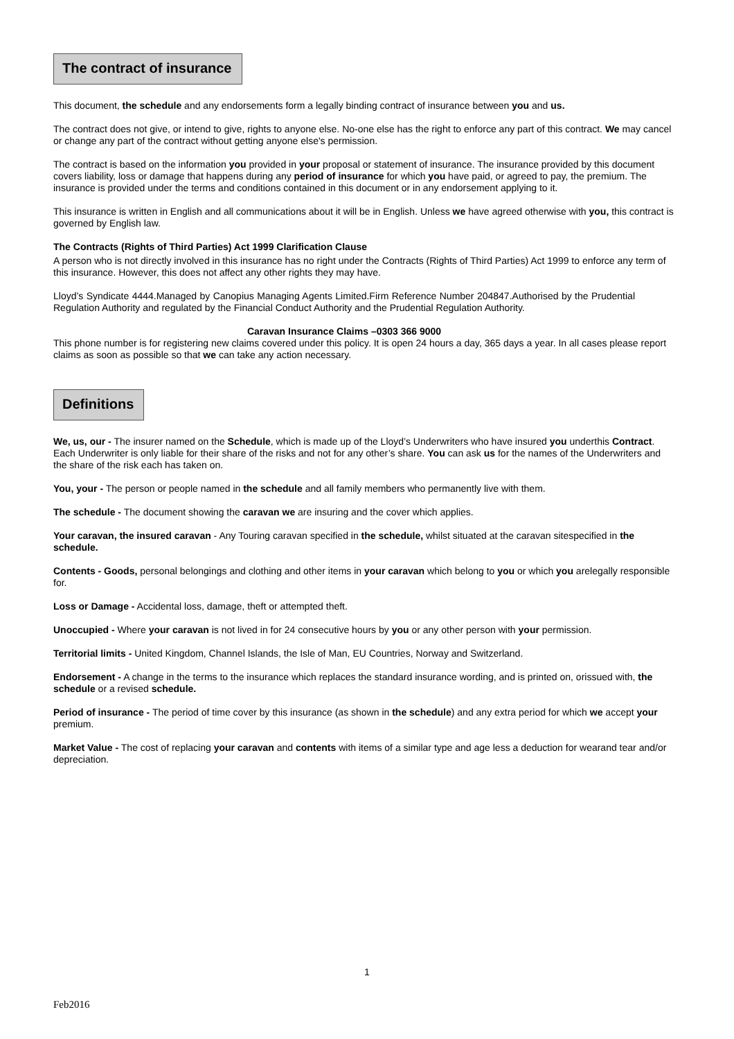The contract of insurance
This document, the schedule and any endorsements form a legally binding contract of insurance between you and us.
The contract does not give, or intend to give, rights to anyone else. No-one else has the right to enforce any part of this contract. We may cancel or change any part of the contract without getting anyone else's permission.
The contract is based on the information you provided in your proposal or statement of insurance. The insurance provided by this document covers liability, loss or damage that happens during any period of insurance for which you have paid, or agreed to pay, the premium. The insurance is provided under the terms and conditions contained in this document or in any endorsement applying to it.
This insurance is written in English and all communications about it will be in English. Unless we have agreed otherwise with you, this contract is governed by English law.
The Contracts (Rights of Third Parties) Act 1999 Clarification Clause
A person who is not directly involved in this insurance has no right under the Contracts (Rights of Third Parties) Act 1999 to enforce any term of this insurance. However, this does not affect any other rights they may have.
Lloyd’s Syndicate 4444.Managed by Canopius Managing Agents Limited.Firm Reference Number 204847.Authorised by the Prudential Regulation Authority and regulated by the Financial Conduct Authority and the Prudential Regulation Authority.
Caravan Insurance Claims –0303 366 9000
This phone number is for registering new claims covered under this policy. It is open 24 hours a day, 365 days a year. In all cases please report claims as soon as possible so that we can take any action necessary.
Definitions
We, us, our - The insurer named on the Schedule, which is made up of the Lloyd’s Underwriters who have insured you underthis Contract. Each Underwriter is only liable for their share of the risks and not for any other’s share. You can ask us for the names of the Underwriters and the share of the risk each has taken on.
You, your - The person or people named in the schedule and all family members who permanently live with them.
The schedule - The document showing the caravan we are insuring and the cover which applies.
Your caravan, the insured caravan - Any Touring caravan specified in the schedule, whilst situated at the caravan sitespecified in the schedule.
Contents - Goods, personal belongings and clothing and other items in your caravan which belong to you or which you arelegally responsible for.
Loss or Damage - Accidental loss, damage, theft or attempted theft.
Unoccupied - Where your caravan is not lived in for 24 consecutive hours by you or any other person with your permission.
Territorial limits - United Kingdom, Channel Islands, the Isle of Man, EU Countries, Norway and Switzerland.
Endorsement - A change in the terms to the insurance which replaces the standard insurance wording, and is printed on, orissued with, the schedule or a revised schedule.
Period of insurance - The period of time cover by this insurance (as shown in the schedule) and any extra period for which we accept your premium.
Market Value - The cost of replacing your caravan and contents with items of a similar type and age less a deduction for wearand tear and/or depreciation.
1
Feb2016